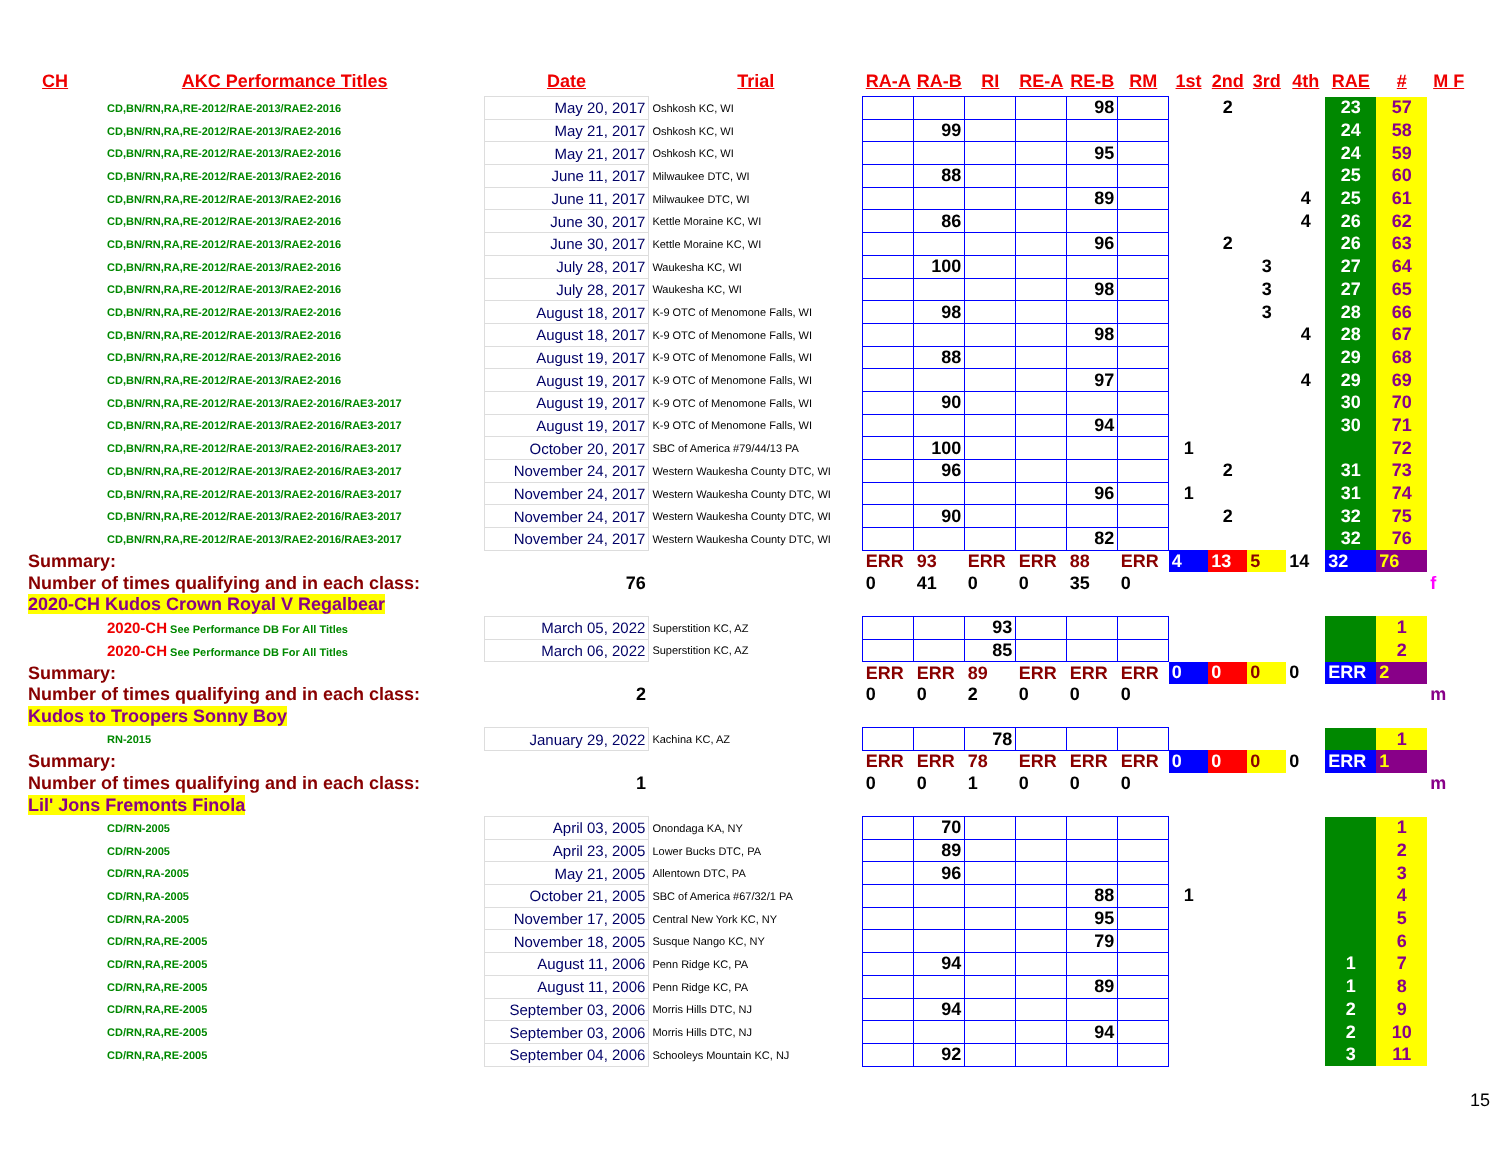| CH | AKC Performance Titles | Date | Trial | RA-A | RA-B | RI | RE-A | RE-B | RM | 1st | 2nd | 3rd | 4th | RAE | # | M F |
| --- | --- | --- | --- | --- | --- | --- | --- | --- | --- | --- | --- | --- | --- | --- | --- | --- |
| CD,BN/RN,RA,RE-2012/RAE-2013/RAE2-2016 | | May 20, 2017 | Oshkosh KC, WI | | | | | 98 | | | 2 | | | 23 | 57 | |
| CD,BN/RN,RA,RE-2012/RAE-2013/RAE2-2016 | | May 21, 2017 | Oshkosh KC, WI | | 99 | | | | | | | | | 24 | 58 | |
| CD,BN/RN,RA,RE-2012/RAE-2013/RAE2-2016 | | May 21, 2017 | Oshkosh KC, WI | | | | | 95 | | | | | | 24 | 59 | |
| CD,BN/RN,RA,RE-2012/RAE-2013/RAE2-2016 | | June 11, 2017 | Milwaukee DTC, WI | | 88 | | | | | | | | | 25 | 60 | |
| CD,BN/RN,RA,RE-2012/RAE-2013/RAE2-2016 | | June 11, 2017 | Milwaukee DTC, WI | | | | | 89 | | | | | 4 | 25 | 61 | |
| CD,BN/RN,RA,RE-2012/RAE-2013/RAE2-2016 | | June 30, 2017 | Kettle Moraine KC, WI | | 86 | | | | | | | | 4 | 26 | 62 | |
| CD,BN/RN,RA,RE-2012/RAE-2013/RAE2-2016 | | June 30, 2017 | Kettle Moraine KC, WI | | | | | 96 | | | 2 | | | 26 | 63 | |
| CD,BN/RN,RA,RE-2012/RAE-2013/RAE2-2016 | | July 28, 2017 | Waukesha KC, WI | | 100 | | | | | | | 3 | | 27 | 64 | |
| CD,BN/RN,RA,RE-2012/RAE-2013/RAE2-2016 | | July 28, 2017 | Waukesha KC, WI | | | | | 98 | | | | 3 | | 27 | 65 | |
| CD,BN/RN,RA,RE-2012/RAE-2013/RAE2-2016 | | August 18, 2017 | K-9 OTC of Menomone Falls, WI | | 98 | | | | | | | 3 | | 28 | 66 | |
| CD,BN/RN,RA,RE-2012/RAE-2013/RAE2-2016 | | August 18, 2017 | K-9 OTC of Menomone Falls, WI | | | | | 98 | | | | | 4 | 28 | 67 | |
| CD,BN/RN,RA,RE-2012/RAE-2013/RAE2-2016 | | August 19, 2017 | K-9 OTC of Menomone Falls, WI | | 88 | | | | | | | | | 29 | 68 | |
| CD,BN/RN,RA,RE-2012/RAE-2013/RAE2-2016 | | August 19, 2017 | K-9 OTC of Menomone Falls, WI | | | | | 97 | | | | | 4 | 29 | 69 | |
| CD,BN/RN,RA,RE-2012/RAE-2013/RAE2-2016/RAE3-2017 | | August 19, 2017 | K-9 OTC of Menomone Falls, WI | | 90 | | | | | | | | | 30 | 70 | |
| CD,BN/RN,RA,RE-2012/RAE-2013/RAE2-2016/RAE3-2017 | | August 19, 2017 | K-9 OTC of Menomone Falls, WI | | | | | 94 | | | | | | 30 | 71 | |
| CD,BN/RN,RA,RE-2012/RAE-2013/RAE2-2016/RAE3-2017 | | October 20, 2017 | SBC of America #79/44/13 PA | | 100 | | | | | 1 | | | | | 72 | |
| CD,BN/RN,RA,RE-2012/RAE-2013/RAE2-2016/RAE3-2017 | | November 24, 2017 | Western Waukesha County DTC, WI | | 96 | | | | | | 2 | | | 31 | 73 | |
| CD,BN/RN,RA,RE-2012/RAE-2013/RAE2-2016/RAE3-2017 | | November 24, 2017 | Western Waukesha County DTC, WI | | | | | 96 | | 1 | | | | 31 | 74 | |
| CD,BN/RN,RA,RE-2012/RAE-2013/RAE2-2016/RAE3-2017 | | November 24, 2017 | Western Waukesha County DTC, WI | | 90 | | | | | | 2 | | | 32 | 75 | |
| CD,BN/RN,RA,RE-2012/RAE-2013/RAE2-2016/RAE3-2017 | | November 24, 2017 | Western Waukesha County DTC, WI | | | | | 82 | | | | | | 32 | 76 | |
| Summary: | | | | ERR | 93 | ERR | ERR | 88 | ERR | 4 | 13 | 5 | 14 | 32 | 76 | |
| Number of times qualifying and in each class: | | 76 | | 0 | 41 | 0 | 0 | 35 | 0 | | | | | | | f |
| 2020-CH Kudos Crown Royal V Regalbear | | | | | | | | | | | | | | | | |
| 2020-CH See Performance DB For All Titles | | March 05, 2022 | Superstition KC, AZ | | | 93 | | | | | | | | | 1 | |
| 2020-CH See Performance DB For All Titles | | March 06, 2022 | Superstition KC, AZ | | | 85 | | | | | | | | | 2 | |
| Summary: | | | | ERR | ERR | 89 | ERR | ERR | ERR | 0 | 0 | 0 | 0 | ERR | 2 | |
| Number of times qualifying and in each class: | | 2 | | 0 | 0 | 2 | 0 | 0 | 0 | | | | | | | m |
| Kudos to Troopers Sonny Boy | | | | | | | | | | | | | | | | |
| RN-2015 | | January 29, 2022 | Kachina KC, AZ | | | 78 | | | | | | | | | 1 | |
| Summary: | | | | ERR | ERR | 78 | ERR | ERR | ERR | 0 | 0 | 0 | 0 | ERR | 1 | |
| Number of times qualifying and in each class: | | 1 | | 0 | 0 | 1 | 0 | 0 | 0 | | | | | | | m |
| Lil' Jons Fremonts Finola | | | | | | | | | | | | | | | | |
| CD/RN-2005 | | April 03, 2005 | Onondaga KA, NY | | 70 | | | | | | | | | | 1 | |
| CD/RN-2005 | | April 23, 2005 | Lower Bucks DTC, PA | | 89 | | | | | | | | | | 2 | |
| CD/RN,RA-2005 | | May 21, 2005 | Allentown DTC, PA | | 96 | | | | | | | | | | 3 | |
| CD/RN,RA-2005 | | October 21, 2005 | SBC of America #67/32/1 PA | | | | | 88 | | 1 | | | | | 4 | |
| CD/RN,RA-2005 | | November 17, 2005 | Central New York KC, NY | | | | | 95 | | | | | | | 5 | |
| CD/RN,RA,RE-2005 | | November 18, 2005 | Susque Nango KC, NY | | | | | 79 | | | | | | | 6 | |
| CD/RN,RA,RE-2005 | | August 11, 2006 | Penn Ridge KC, PA | | 94 | | | | | | | | | 1 | 7 | |
| CD/RN,RA,RE-2005 | | August 11, 2006 | Penn Ridge KC, PA | | | | | 89 | | | | | | 1 | 8 | |
| CD/RN,RA,RE-2005 | | September 03, 2006 | Morris Hills DTC, NJ | | 94 | | | | | | | | | 2 | 9 | |
| CD/RN,RA,RE-2005 | | September 03, 2006 | Morris Hills DTC, NJ | | | | | 94 | | | | | | 2 | 10 | |
| CD/RN,RA,RE-2005 | | September 04, 2006 | Schooleys Mountain KC, NJ | | 92 | | | | | | | | | 3 | 11 | |
15